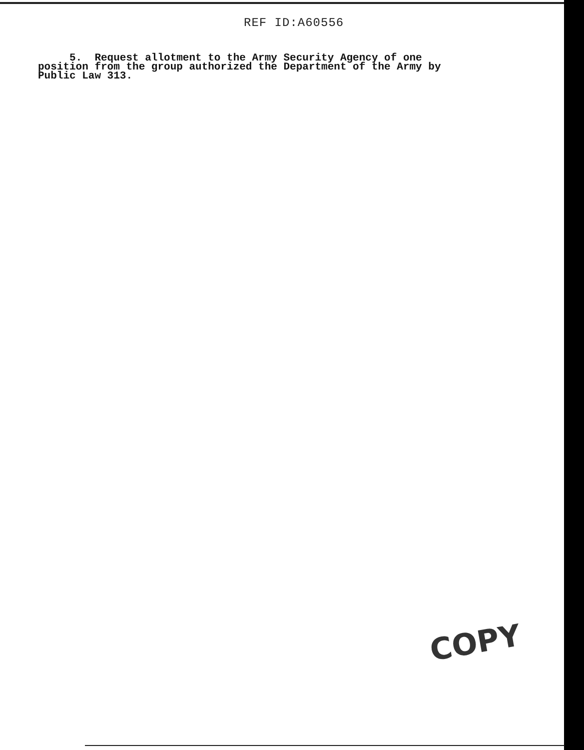REF ID:A60556
5. Request allotment to the Army Security Agency of one position from the group authorized the Department of the Army by Public Law 313.
COPY